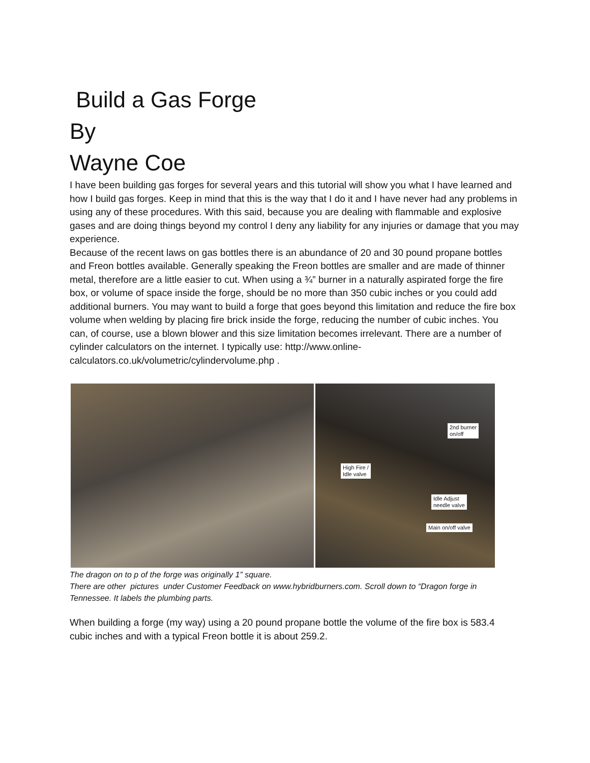Build a Gas Forge
By
Wayne Coe
I have been building gas forges for several years and this tutorial will show you what I have learned and how I build gas forges. Keep in mind that this is the way that I do it and I have never had any problems in using any of these procedures. With this said, because you are dealing with flammable and explosive gases and are doing things beyond my control I deny any liability for any injuries or damage that you may experience.
Because of the recent laws on gas bottles there is an abundance of 20 and 30 pound propane bottles and Freon bottles available. Generally speaking the Freon bottles are smaller and are made of thinner metal, therefore are a little easier to cut. When using a ¾” burner in a naturally aspirated forge the fire box, or volume of space inside the forge, should be no more than 350 cubic inches or you could add additional burners. You may want to build a forge that goes beyond this limitation and reduce the fire box volume when welding by placing fire brick inside the forge, reducing the number of cubic inches. You can, of course, use a blown blower and this size limitation becomes irrelevant. There are a number of cylinder calculators on the internet. I typically use: http://www.online-calculators.co.uk/volumetric/cylindervolume.php .
2nd burner
on/off
High Fire /
Idle valve
Idle Adjust
needle valve
Main on/off valve
The dragon on to p of the forge was originally 1” square.
There are other pictures under Customer Feedback on www.hybridburners.com. Scroll down to “Dragon forge in Tennessee. It labels the plumbing parts.
When building a forge (my way) using a 20 pound propane bottle the volume of the fire box is 583.4 cubic inches and with a typical Freon bottle it is about 259.2.